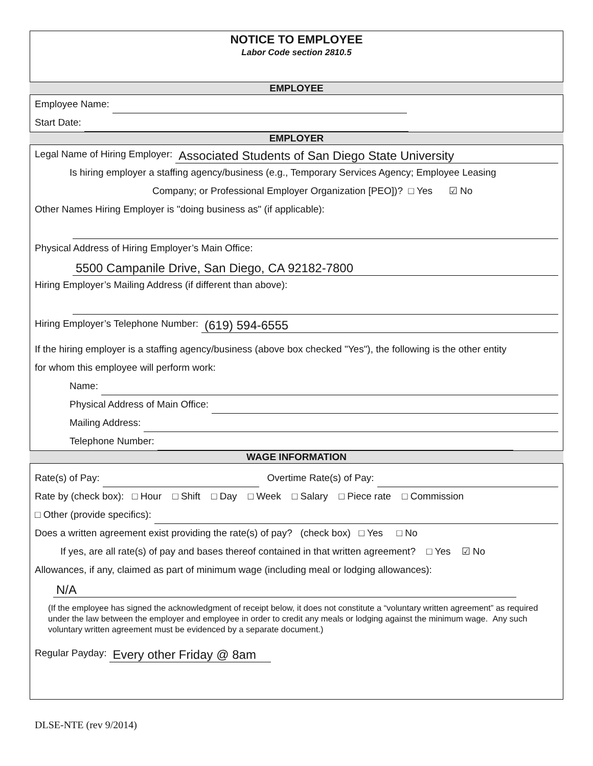NOTICE TO EMPLOYEE
Labor Code section 2810.5
EMPLOYEE
Employee Name:
Start Date:
EMPLOYER
Legal Name of Hiring Employer: Associated Students of San Diego State University
Is hiring employer a staffing agency/business (e.g., Temporary Services Agency; Employee Leasing
Company; or Professional Employer Organization [PEO])? □ Yes ☑ No
Other Names Hiring Employer is "doing business as" (if applicable):
Physical Address of Hiring Employer’s Main Office:
5500 Campanile Drive, San Diego, CA 92182-7800
Hiring Employer’s Mailing Address (if different than above):
Hiring Employer’s Telephone Number: (619) 594-6555
If the hiring employer is a staffing agency/business (above box checked "Yes"), the following is the other entity
for whom this employee will perform work:
Name:
Physical Address of Main Office:
Mailing Address:
Telephone Number:
WAGE INFORMATION
Rate(s) of Pay: Overtime Rate(s) of Pay:
Rate by (check box): □ Hour □ Shift □ Day □ Week □ Salary □ Piece rate □ Commission
□ Other (provide specifics):
Does a written agreement exist providing the rate(s) of pay? (check box) □ Yes □ No
If yes, are all rate(s) of pay and bases thereof contained in that written agreement? □ Yes ☑ No
Allowances, if any, claimed as part of minimum wage (including meal or lodging allowances):
N/A
(If the employee has signed the acknowledgment of receipt below, it does not constitute a “voluntary written agreement” as required under the law between the employer and employee in order to credit any meals or lodging against the minimum wage. Any such voluntary written agreement must be evidenced by a separate document.)
Regular Payday: Every other Friday @ 8am
DLSE-NTE (rev 9/2014)